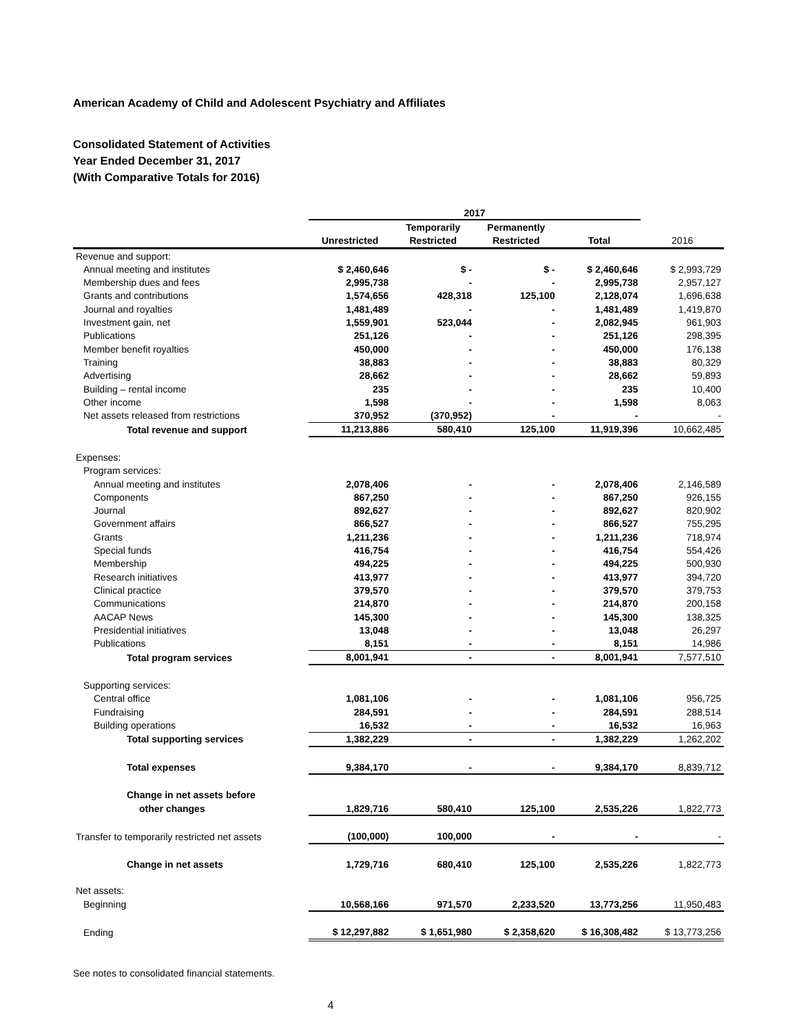American Academy of Child and Adolescent Psychiatry and Affiliates
Consolidated Statement of Activities
Year Ended December 31, 2017
(With Comparative Totals for 2016)
| | 2017 | | | | |
| --- | --- | --- | --- | --- | --- |
| | | Temporarily | Permanently | | |
| | Unrestricted | Restricted | Restricted | Total | 2016 |
| Revenue and support: | | | | | |
| Annual meeting and institutes | $ 2,460,646 | $ - | $ - | $ 2,460,646 | $ 2,993,729 |
| Membership dues and fees | 2,995,738 | - | - | 2,995,738 | 2,957,127 |
| Grants and contributions | 1,574,656 | 428,318 | 125,100 | 2,128,074 | 1,696,638 |
| Journal and royalties | 1,481,489 | - | - | 1,481,489 | 1,419,870 |
| Investment gain, net | 1,559,901 | 523,044 | - | 2,082,945 | 961,903 |
| Publications | 251,126 | - | - | 251,126 | 298,395 |
| Member benefit royalties | 450,000 | - | - | 450,000 | 176,138 |
| Training | 38,883 | - | - | 38,883 | 80,329 |
| Advertising | 28,662 | - | - | 28,662 | 59,893 |
| Building – rental income | 235 | - | - | 235 | 10,400 |
| Other income | 1,598 | - | - | 1,598 | 8,063 |
| Net assets released from restrictions | 370,952 | (370,952) | - | - | - |
| Total revenue and support | 11,213,886 | 580,410 | 125,100 | 11,919,396 | 10,662,485 |
| Expenses: | | | | | |
| Program services: | | | | | |
| Annual meeting and institutes | 2,078,406 | - | - | 2,078,406 | 2,146,589 |
| Components | 867,250 | - | - | 867,250 | 926,155 |
| Journal | 892,627 | - | - | 892,627 | 820,902 |
| Government affairs | 866,527 | - | - | 866,527 | 755,295 |
| Grants | 1,211,236 | - | - | 1,211,236 | 718,974 |
| Special funds | 416,754 | - | - | 416,754 | 554,426 |
| Membership | 494,225 | - | - | 494,225 | 500,930 |
| Research initiatives | 413,977 | - | - | 413,977 | 394,720 |
| Clinical practice | 379,570 | - | - | 379,570 | 379,753 |
| Communications | 214,870 | - | - | 214,870 | 200,158 |
| AACAP News | 145,300 | - | - | 145,300 | 138,325 |
| Presidential initiatives | 13,048 | - | - | 13,048 | 26,297 |
| Publications | 8,151 | - | - | 8,151 | 14,986 |
| Total program services | 8,001,941 | - | - | 8,001,941 | 7,577,510 |
| Supporting services: | | | | | |
| Central office | 1,081,106 | - | - | 1,081,106 | 956,725 |
| Fundraising | 284,591 | - | - | 284,591 | 288,514 |
| Building operations | 16,532 | - | - | 16,532 | 16,963 |
| Total supporting services | 1,382,229 | - | - | 1,382,229 | 1,262,202 |
| Total expenses | 9,384,170 | - | - | 9,384,170 | 8,839,712 |
| Change in net assets before | | | | | |
| other changes | 1,829,716 | 580,410 | 125,100 | 2,535,226 | 1,822,773 |
| Transfer to temporarily restricted net assets | (100,000) | 100,000 | - | - | - |
| Change in net assets | 1,729,716 | 680,410 | 125,100 | 2,535,226 | 1,822,773 |
| Net assets: | | | | | |
| Beginning | 10,568,166 | 971,570 | 2,233,520 | 13,773,256 | 11,950,483 |
| Ending | $ 12,297,882 | $ 1,651,980 | $ 2,358,620 | $ 16,308,482 | $ 13,773,256 |
See notes to consolidated financial statements.
4